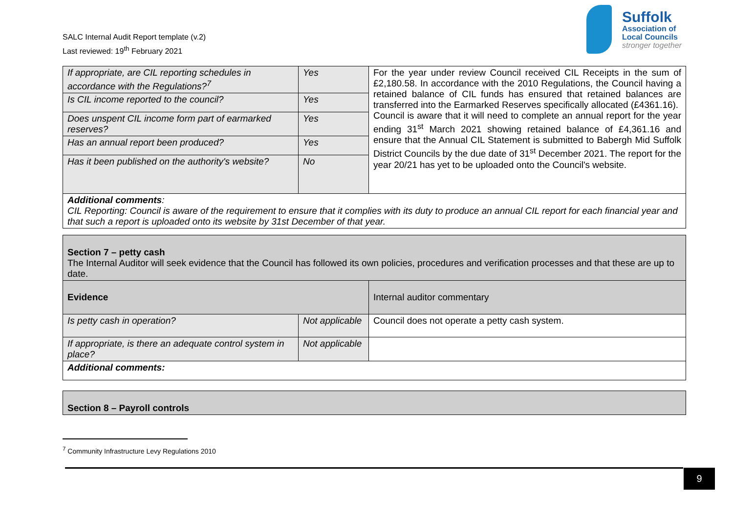SALC Internal Audit Report template (v.2)
Last reviewed: 19<sup>th</sup> February 2021
Suffolk
Association of
Local Councils
stronger together
| If appropriate, are CIL reporting schedules in accordance with the Regulations?<sup>7</sup> | Yes | For the year under review Council received CIL Receipts in the sum of £2,180.58. In accordance with the 2010 Regulations, the Council having a retained balance of CIL funds has ensured that retained balances are transferred into the Earmarked Reserves specifically allocated (£4361.16). Council is aware that it will need to complete an annual report for the year ending 31<sup>st</sup> March 2021 showing retained balance of £4,361.16 and ensure that the Annual CIL Statement is submitted to Babergh Mid Suffolk District Councils by the due date of 31<sup>st</sup> December 2021. The report for the year 20/21 has yet to be uploaded onto the Council's website. |
| Is CIL income reported to the council? | Yes | |
| Does unspent CIL income form part of earmarked reserves? | Yes | |
| Has an annual report been produced? | Yes | |
| Has it been published on the authority's website? | No | |
| Additional comments : CIL Reporting: Council is aware of the requirement to ensure that it complies with its duty to produce an annual CIL report for each financial year and that such a report is uploaded onto its website by 31st December of that year. | | |
| Section 7 – petty cash The Internal Auditor will seek evidence that the Council has followed its own policies, procedures and verification processes and that these are up to date. | | |
| Evidence | | Internal auditor commentary |
| Is petty cash in operation? | Not applicable | Council does not operate a petty cash system. |
| If appropriate, is there an adequate control system in place? | Not applicable | |
| Additional comments: | | |
| Section 8 – Payroll controls |
<sup>7</sup> Community Infrastructure Levy Regulations 2010
9